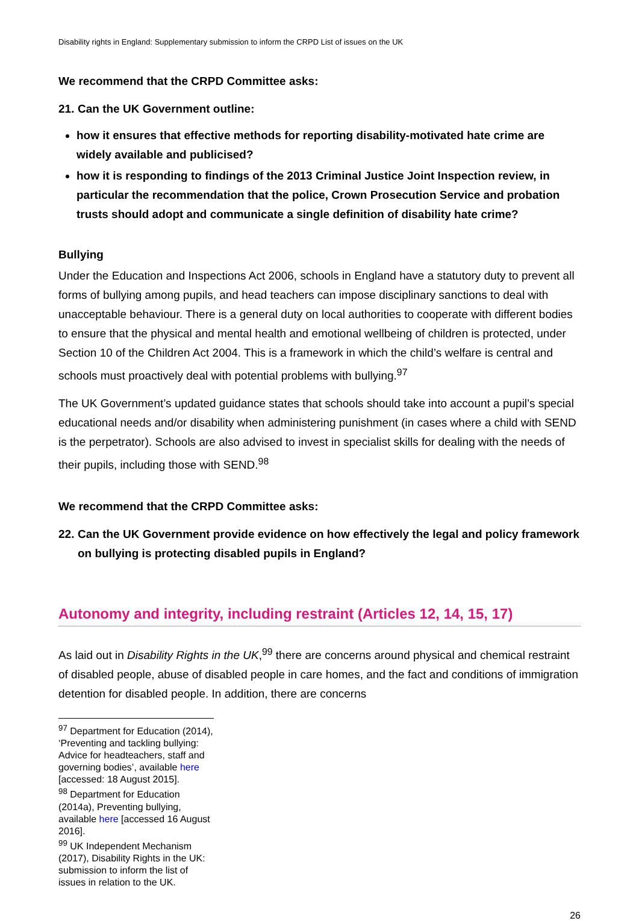Disability rights in England: Supplementary submission to inform the CRPD List of issues on the UK
We recommend that the CRPD Committee asks:
21. Can the UK Government outline:
how it ensures that effective methods for reporting disability-motivated hate crime are widely available and publicised?
how it is responding to findings of the 2013 Criminal Justice Joint Inspection review, in particular the recommendation that the police, Crown Prosecution Service and probation trusts should adopt and communicate a single definition of disability hate crime?
Bullying
Under the Education and Inspections Act 2006, schools in England have a statutory duty to prevent all forms of bullying among pupils, and head teachers can impose disciplinary sanctions to deal with unacceptable behaviour. There is a general duty on local authorities to cooperate with different bodies to ensure that the physical and mental health and emotional wellbeing of children is protected, under Section 10 of the Children Act 2004. This is a framework in which the child’s welfare is central and schools must proactively deal with potential problems with bullying.<sup>97</sup>
The UK Government’s updated guidance states that schools should take into account a pupil’s special educational needs and/or disability when administering punishment (in cases where a child with SEND is the perpetrator). Schools are also advised to invest in specialist skills for dealing with the needs of their pupils, including those with SEND.<sup>98</sup>
We recommend that the CRPD Committee asks:
22. Can the UK Government provide evidence on how effectively the legal and policy framework on bullying is protecting disabled pupils in England?
Autonomy and integrity, including restraint (Articles 12, 14, 15, 17)
As laid out in Disability Rights in the UK,<sup>99</sup> there are concerns around physical and chemical restraint of disabled people, abuse of disabled people in care homes, and the fact and conditions of immigration detention for disabled people. In addition, there are concerns
<sup>97</sup> Department for Education (2014), ‘Preventing and tackling bullying: Advice for headteachers, staff and governing bodies’, available here [accessed: 18 August 2015].
<sup>98</sup> Department for Education (2014a), Preventing bullying, available here [accessed 16 August 2016].
<sup>99</sup> UK Independent Mechanism (2017), Disability Rights in the UK: submission to inform the list of issues in relation to the UK.
26